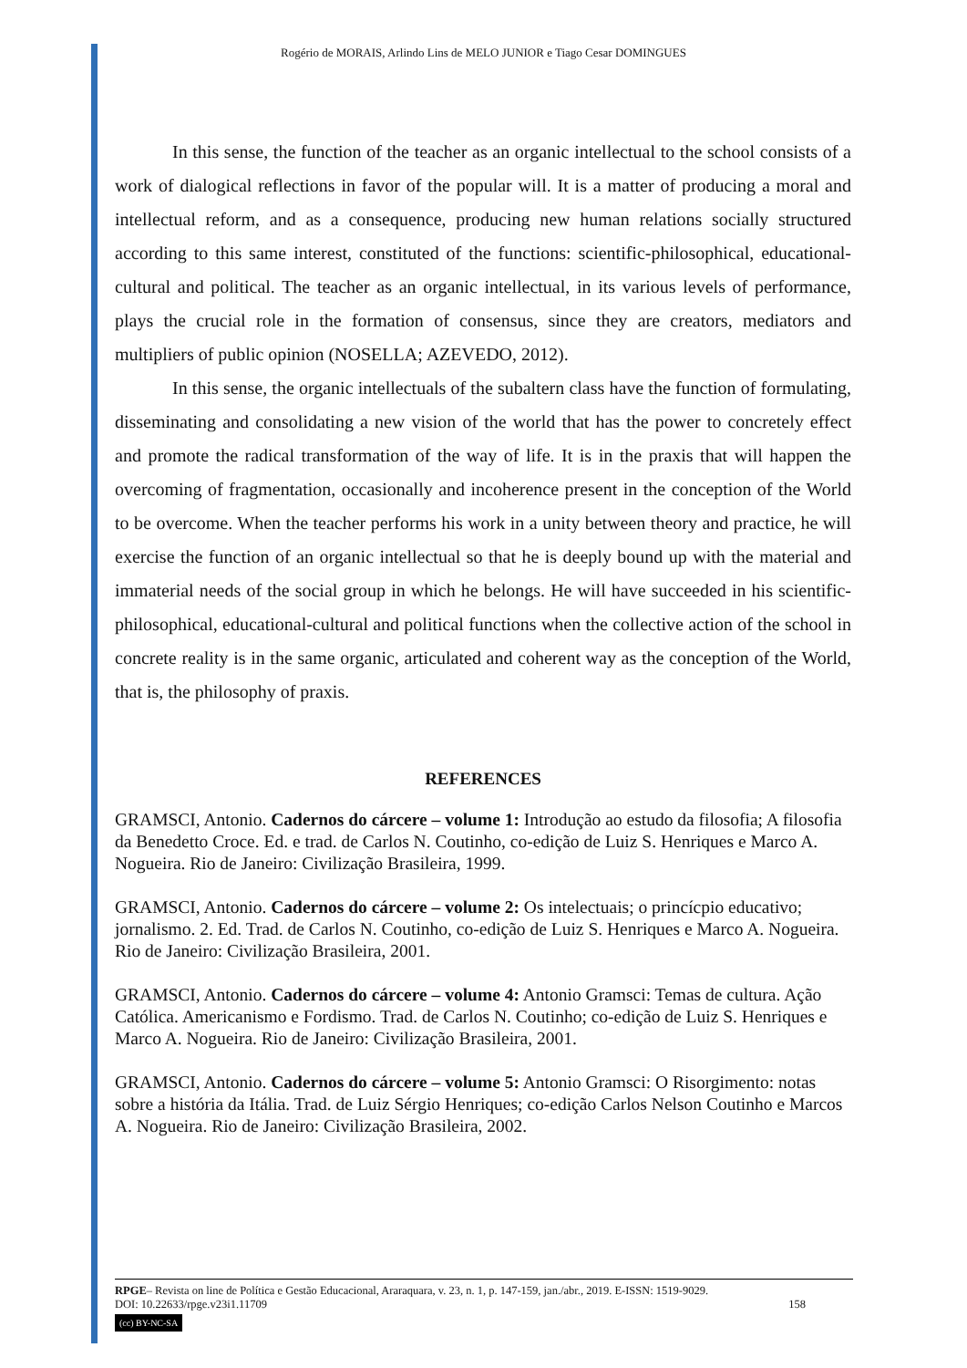Rogério de MORAIS, Arlindo Lins de MELO JUNIOR e Tiago Cesar DOMINGUES
In this sense, the function of the teacher as an organic intellectual to the school consists of a work of dialogical reflections in favor of the popular will. It is a matter of producing a moral and intellectual reform, and as a consequence, producing new human relations socially structured according to this same interest, constituted of the functions: scientific-philosophical, educational-cultural and political. The teacher as an organic intellectual, in its various levels of performance, plays the crucial role in the formation of consensus, since they are creators, mediators and multipliers of public opinion (NOSELLA; AZEVEDO, 2012).
In this sense, the organic intellectuals of the subaltern class have the function of formulating, disseminating and consolidating a new vision of the world that has the power to concretely effect and promote the radical transformation of the way of life. It is in the praxis that will happen the overcoming of fragmentation, occasionally and incoherence present in the conception of the World to be overcome. When the teacher performs his work in a unity between theory and practice, he will exercise the function of an organic intellectual so that he is deeply bound up with the material and immaterial needs of the social group in which he belongs. He will have succeeded in his scientific-philosophical, educational-cultural and political functions when the collective action of the school in concrete reality is in the same organic, articulated and coherent way as the conception of the World, that is, the philosophy of praxis.
REFERENCES
GRAMSCI, Antonio. Cadernos do cárcere – volume 1: Introdução ao estudo da filosofia; A filosofia da Benedetto Croce. Ed. e trad. de Carlos N. Coutinho, co-edição de Luiz S. Henriques e Marco A. Nogueira. Rio de Janeiro: Civilização Brasileira, 1999.
GRAMSCI, Antonio. Cadernos do cárcere – volume 2: Os intelectuais; o princícpio educativo; jornalismo. 2. Ed. Trad. de Carlos N. Coutinho, co-edição de Luiz S. Henriques e Marco A. Nogueira. Rio de Janeiro: Civilização Brasileira, 2001.
GRAMSCI, Antonio. Cadernos do cárcere – volume 4: Antonio Gramsci: Temas de cultura. Ação Católica. Americanismo e Fordismo. Trad. de Carlos N. Coutinho; co-edição de Luiz S. Henriques e Marco A. Nogueira. Rio de Janeiro: Civilização Brasileira, 2001.
GRAMSCI, Antonio. Cadernos do cárcere – volume 5: Antonio Gramsci: O Risorgimento: notas sobre a história da Itália. Trad. de Luiz Sérgio Henriques; co-edição Carlos Nelson Coutinho e Marcos A. Nogueira. Rio de Janeiro: Civilização Brasileira, 2002.
RPGE– Revista on line de Política e Gestão Educacional, Araraquara, v. 23, n. 1, p. 147-159, jan./abr., 2019. E-ISSN: 1519-9029.
DOI: 10.22633/rpge.v23i1.11709 158
(cc) BY-NC-SA